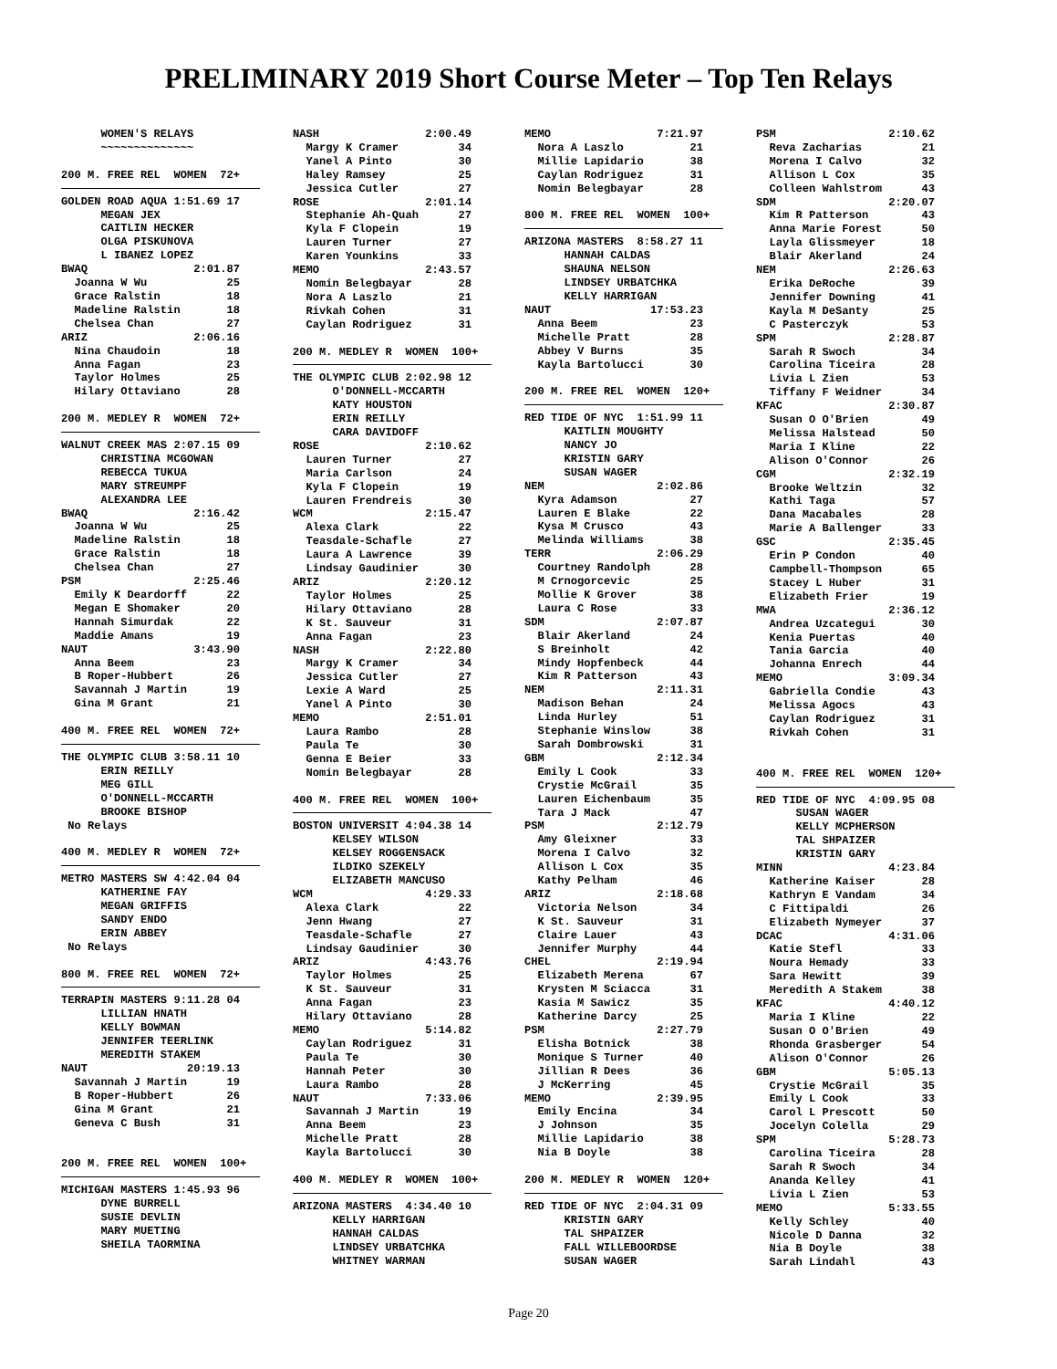PRELIMINARY 2019 Short Course Meter – Top Ten Relays
      WOMEN'S RELAYS
      ~~~~~~~~~~~~~~

200 M. FREE REL  WOMEN  72+
GOLDEN ROAD AQUA 1:51.69 17
      MEGAN JEX
      CAITLIN HECKER
      OLGA PISKUNOVA
      L IBANEZ LOPEZ
BWAQ                2:01.87
  Joanna W Wu            25
  Grace Ralstin          18
  Madeline Ralstin       18
  Chelsea Chan           27
ARIZ                2:06.16
  Nina Chaudoin          18
  Anna Fagan             23
  Taylor Holmes          25
  Hilary Ottaviano       28

200 M. MEDLEY R  WOMEN  72+
WALNUT CREEK MAS 2:07.15 09
      CHRISTINA MCGOWAN
      REBECCA TUKUA
      MARY STREUMPF
      ALEXANDRA LEE
BWAQ                2:16.42
  Joanna W Wu            25
  Madeline Ralstin       18
  Grace Ralstin          18
  Chelsea Chan           27
PSM                 2:25.46
  Emily K Deardorff      22
  Megan E Shomaker       20
  Hannah Simurdak        22
  Maddie Amans           19
NAUT                3:43.90
  Anna Beem              23
  B Roper-Hubbert        26
  Savannah J Martin      19
  Gina M Grant           21

400 M. FREE REL  WOMEN  72+
THE OLYMPIC CLUB 3:58.11 10
      ERIN REILLY
      MEG GILL
      O'DONNELL-MCCARTH
      BROOKE BISHOP
 No Relays

400 M. MEDLEY R  WOMEN  72+
METRO MASTERS SW 4:42.04 04
      KATHERINE FAY
      MEGAN GRIFFIS
      SANDY ENDO
      ERIN ABBEY
 No Relays

800 M. FREE REL  WOMEN  72+
TERRAPIN MASTERS 9:11.28 04
      LILLIAN HNATH
      KELLY BOWMAN
      JENNIFER TEERLINK
      MEREDITH STAKEM
NAUT               20:19.13
  Savannah J Martin      19
  B Roper-Hubbert        26
  Gina M Grant           21
  Geneva C Bush          31


200 M. FREE REL  WOMEN  100+
MICHIGAN MASTERS 1:45.93 96
      DYNE BURRELL
      SUSIE DEVLIN
      MARY MUETING
      SHEILA TAORMINA
NASH                2:00.49
  Margy K Cramer         34
  Yanel A Pinto          30
  Haley Ramsey           25
  Jessica Cutler         27
ROSE                2:01.14
  Stephanie Ah-Quah      27
  Kyla F Clopein         19
  Lauren Turner          27
  Karen Younkins         33
MEMO                2:43.57
  Nomin Belegbayar       28
  Nora A Laszlo          21
  Rivkah Cohen           31
  Caylan Rodriguez       31

200 M. MEDLEY R  WOMEN  100+
THE OLYMPIC CLUB 2:02.98 12
      O'DONNELL-MCCARTH
      KATY HOUSTON
      ERIN REILLY
      CARA DAVIDOFF
ROSE                2:10.62
  Lauren Turner          27
  Maria Carlson          24
  Kyla F Clopein         19
  Lauren Frendreis       30
WCM                 2:15.47
  Alexa Clark            22
  Teasdale-Schafle       27
  Laura A Lawrence       39
  Lindsay Gaudinier      30
ARIZ                2:20.12
  Taylor Holmes          25
  Hilary Ottaviano       28
  K St. Sauveur          31
  Anna Fagan             23
NASH                2:22.80
  Margy K Cramer         34
  Jessica Cutler         27
  Lexie A Ward           25
  Yanel A Pinto          30
MEMO                2:51.01
  Laura Rambo            28
  Paula Te               30
  Genna E Beier          33
  Nomin Belegbayar       28

400 M. FREE REL  WOMEN  100+
BOSTON UNIVERSIT 4:04.38 14
      KELSEY WILSON
      KELSEY ROGGENSACK
      ILDIKO SZEKELY
      ELIZABETH MANCUSO
WCM                 4:29.33
  Alexa Clark            22
  Jenn Hwang             27
  Teasdale-Schafle       27
  Lindsay Gaudinier      30
ARIZ                4:43.76
  Taylor Holmes          25
  K St. Sauveur          31
  Anna Fagan             23
  Hilary Ottaviano       28
MEMO                5:14.82
  Caylan Rodriguez       31
  Paula Te               30
  Hannah Peter           30
  Laura Rambo            28
NAUT                7:33.06
  Savannah J Martin      19
  Anna Beem              23
  Michelle Pratt         28
  Kayla Bartolucci       30

400 M. MEDLEY R  WOMEN  100+
ARIZONA MASTERS  4:34.40 10
      KELLY HARRIGAN
      HANNAH CALDAS
      LINDSEY URBATCHKA
      WHITNEY WARMAN
MEMO                7:21.97
  Nora A Laszlo          21
  Millie Lapidario       38
  Caylan Rodriguez       31
  Nomin Belegbayar       28

800 M. FREE REL  WOMEN  100+
ARIZONA MASTERS  8:58.27 11
      HANNAH CALDAS
      SHAUNA NELSON
      LINDSEY URBATCHKA
      KELLY HARRIGAN
NAUT               17:53.23
  Anna Beem              23
  Michelle Pratt         28
  Abbey V Burns          35
  Kayla Bartolucci       30

200 M. FREE REL  WOMEN  120+
RED TIDE OF NYC  1:51.99 11
      KAITLIN MOUGHTY
      NANCY JO
      KRISTIN GARY
      SUSAN WAGER
NEM                 2:02.86
  Kyra Adamson           27
  Lauren E Blake         22
  Kysa M Crusco          43
  Melinda Williams       38
TERR                2:06.29
  Courtney Randolph      28
  M Crnogorcevic         25
  Mollie K Grover        38
  Laura C Rose           33
SDM                 2:07.87
  Blair Akerland         24
  S Breinholt            42
  Mindy Hopfenbeck       44
  Kim R Patterson        43
NEM                 2:11.31
  Madison Behan          24
  Linda Hurley           51
  Stephanie Winslow      38
  Sarah Dombrowski       31
GBM                 2:12.34
  Emily L Cook           33
  Crystie McGrail        35
  Lauren Eichenbaum      35
  Tara J Mack            47
PSM                 2:12.79
  Amy Gleixner           33
  Morena I Calvo         32
  Allison L Cox          35
  Kathy Pelham           46
ARIZ                2:18.68
  Victoria Nelson        34
  K St. Sauveur          31
  Claire Lauer           43
  Jennifer Murphy        44
CHEL                2:19.94
  Elizabeth Merena       67
  Krysten M Sciacca      31
  Kasia M Sawicz         35
  Katherine Darcy        25
PSM                 2:27.79
  Elisha Botnick         38
  Monique S Turner       40
  Jillian R Dees         36
  J McKerring            45
MEMO                2:39.95
  Emily Encina           34
  J Johnson              35
  Millie Lapidario       38
  Nia B Doyle            38

200 M. MEDLEY R  WOMEN  120+
RED TIDE OF NYC  2:04.31 09
      KRISTIN GARY
      TAL SHPAIZER
      FALL WILLEBOORDSE
      SUSAN WAGER
PSM                 2:10.62
  Reva Zacharias         21
  Morena I Calvo         32
  Allison L Cox          35
  Colleen Wahlstrom      43
SDM                 2:20.07
  Kim R Patterson        43
  Anna Marie Forest      50
  Layla Glissmeyer       18
  Blair Akerland         24
NEM                 2:26.63
  Erika DeRoche          39
  Jennifer Downing       41
  Kayla M DeSanty        25
  C Pasterczyk           53
SPM                 2:28.87
  Sarah R Swoch          34
  Carolina Ticeira       28
  Livia L Zien           53
  Tiffany F Weidner      34
KFAC                2:30.87
  Susan O O'Brien        49
  Melissa Halstead       50
  Maria I Kline          22
  Alison O'Connor        26
CGM                 2:32.19
  Brooke Weltzin         32
  Kathi Taga             57
  Dana Macabales         28
  Marie A Ballenger      33
GSC                 2:35.45
  Erin P Condon          40
  Campbell-Thompson      65
  Stacey L Huber         31
  Elizabeth Frier        19
MWA                 2:36.12
  Andrea Uzcategui       30
  Kenia Puertas          40
  Tania Garcia           40
  Johanna Enrech         44
MEMO                3:09.34
  Gabriella Condie       43
  Melissa Agocs          43
  Caylan Rodriguez       31
  Rivkah Cohen           31


400 M. FREE REL  WOMEN  120+
RED TIDE OF NYC  4:09.95 08
      SUSAN WAGER
      KELLY MCPHERSON
      TAL SHPAIZER
      KRISTIN GARY
MINN                4:23.84
  Katherine Kaiser       28
  Kathryn E Vandam       34
  C Fittipaldi           26
  Elizabeth Nymeyer      37
DCAC                4:31.06
  Katie Stefl            33
  Noura Hemady           33
  Sara Hewitt            39
  Meredith A Stakem      38
KFAC                4:40.12
  Maria I Kline          22
  Susan O O'Brien        49
  Rhonda Grasberger      54
  Alison O'Connor        26
GBM                 5:05.13
  Crystie McGrail        35
  Emily L Cook           33
  Carol L Prescott       50
  Jocelyn Colella        29
SPM                 5:28.73
  Carolina Ticeira       28
  Sarah R Swoch          34
  Ananda Kelley          41
  Livia L Zien           53
MEMO                5:33.55
  Kelly Schley           40
  Nicole D Danna         32
  Nia B Doyle            38
  Sarah Lindahl          43
Page 20